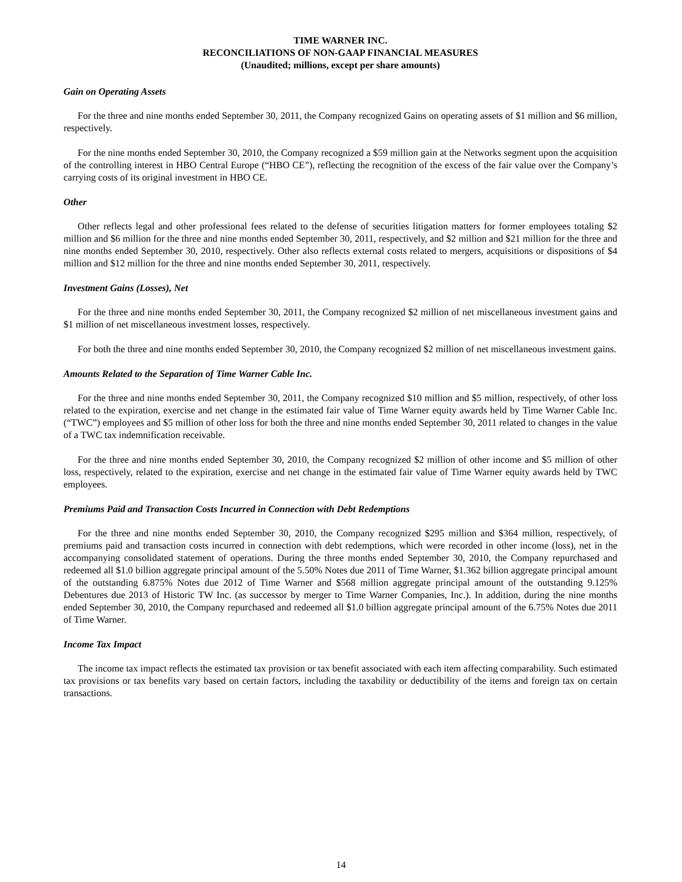TIME WARNER INC.
RECONCILIATIONS OF NON-GAAP FINANCIAL MEASURES
(Unaudited; millions, except per share amounts)
Gain on Operating Assets
For the three and nine months ended September 30, 2011, the Company recognized Gains on operating assets of $1 million and $6 million, respectively.
For the nine months ended September 30, 2010, the Company recognized a $59 million gain at the Networks segment upon the acquisition of the controlling interest in HBO Central Europe (“HBO CE”), reflecting the recognition of the excess of the fair value over the Company’s carrying costs of its original investment in HBO CE.
Other
Other reflects legal and other professional fees related to the defense of securities litigation matters for former employees totaling $2 million and $6 million for the three and nine months ended September 30, 2011, respectively, and $2 million and $21 million for the three and nine months ended September 30, 2010, respectively. Other also reflects external costs related to mergers, acquisitions or dispositions of $4 million and $12 million for the three and nine months ended September 30, 2011, respectively.
Investment Gains (Losses), Net
For the three and nine months ended September 30, 2011, the Company recognized $2 million of net miscellaneous investment gains and $1 million of net miscellaneous investment losses, respectively.
For both the three and nine months ended September 30, 2010, the Company recognized $2 million of net miscellaneous investment gains.
Amounts Related to the Separation of Time Warner Cable Inc.
For the three and nine months ended September 30, 2011, the Company recognized $10 million and $5 million, respectively, of other loss related to the expiration, exercise and net change in the estimated fair value of Time Warner equity awards held by Time Warner Cable Inc. (“TWC”) employees and $5 million of other loss for both the three and nine months ended September 30, 2011 related to changes in the value of a TWC tax indemnification receivable.
For the three and nine months ended September 30, 2010, the Company recognized $2 million of other income and $5 million of other loss, respectively, related to the expiration, exercise and net change in the estimated fair value of Time Warner equity awards held by TWC employees.
Premiums Paid and Transaction Costs Incurred in Connection with Debt Redemptions
For the three and nine months ended September 30, 2010, the Company recognized $295 million and $364 million, respectively, of premiums paid and transaction costs incurred in connection with debt redemptions, which were recorded in other income (loss), net in the accompanying consolidated statement of operations. During the three months ended September 30, 2010, the Company repurchased and redeemed all $1.0 billion aggregate principal amount of the 5.50% Notes due 2011 of Time Warner, $1.362 billion aggregate principal amount of the outstanding 6.875% Notes due 2012 of Time Warner and $568 million aggregate principal amount of the outstanding 9.125% Debentures due 2013 of Historic TW Inc. (as successor by merger to Time Warner Companies, Inc.). In addition, during the nine months ended September 30, 2010, the Company repurchased and redeemed all $1.0 billion aggregate principal amount of the 6.75% Notes due 2011 of Time Warner.
Income Tax Impact
The income tax impact reflects the estimated tax provision or tax benefit associated with each item affecting comparability. Such estimated tax provisions or tax benefits vary based on certain factors, including the taxability or deductibility of the items and foreign tax on certain transactions.
14